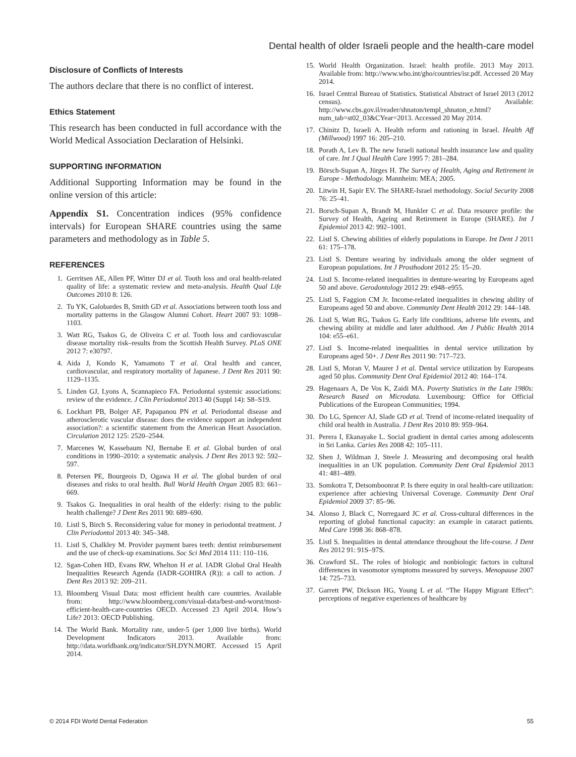Dental health of older Israeli people and the health-care model
Disclosure of Conflicts of Interests
The authors declare that there is no conflict of interest.
Ethics Statement
This research has been conducted in full accordance with the World Medical Association Declaration of Helsinki.
SUPPORTING INFORMATION
Additional Supporting Information may be found in the online version of this article:
Appendix S1. Concentration indices (95% confidence intervals) for European SHARE countries using the same parameters and methodology as in Table 5.
REFERENCES
1. Gerritsen AE, Allen PF, Witter DJ et al. Tooth loss and oral health-related quality of life: a systematic review and meta-analysis. Health Qual Life Outcomes 2010 8: 126.
2. Tu YK, Galobardes B, Smith GD et al. Associations between tooth loss and mortality patterns in the Glasgow Alumni Cohort. Heart 2007 93: 1098–1103.
3. Watt RG, Tsakos G, de Oliveira C et al. Tooth loss and cardiovascular disease mortality risk–results from the Scottish Health Survey. PLoS ONE 2012 7: e30797.
4. Aida J, Kondo K, Yamamoto T et al. Oral health and cancer, cardiovascular, and respiratory mortality of Japanese. J Dent Res 2011 90: 1129–1135.
5. Linden GJ, Lyons A, Scannapieco FA. Periodontal systemic associations: review of the evidence. J Clin Periodontol 2013 40 (Suppl 14): S8–S19.
6. Lockhart PB, Bolger AF, Papapanou PN et al. Periodontal disease and atherosclerotic vascular disease: does the evidence support an independent association?: a scientific statement from the American Heart Association. Circulation 2012 125: 2520–2544.
7. Marcenes W, Kassebaum NJ, Bernabe E et al. Global burden of oral conditions in 1990–2010: a systematic analysis. J Dent Res 2013 92: 592–597.
8. Petersen PE, Bourgeois D, Ogawa H et al. The global burden of oral diseases and risks to oral health. Bull World Health Organ 2005 83: 661–669.
9. Tsakos G. Inequalities in oral health of the elderly: rising to the public health challenge? J Dent Res 2011 90: 689–690.
10. Listl S, Birch S. Reconsidering value for money in periodontal treatment. J Clin Periodontol 2013 40: 345–348.
11. Listl S, Chalkley M. Provider payment bares teeth: dentist reimbursement and the use of check-up examinations. Soc Sci Med 2014 111: 110–116.
12. Sgan-Cohen HD, Evans RW, Whelton H et al. IADR Global Oral Health Inequalities Research Agenda (IADR-GOHIRA (R)): a call to action. J Dent Res 2013 92: 209–211.
13. Bloomberg Visual Data: most efficient health care countries. Available from: http://www.bloomberg.com/visual-data/best-and-worst/most-efficient-health-care-countries OECD. Accessed 23 April 2014. How’s Life? 2013: OECD Publishing.
14. The World Bank. Mortality rate, under-5 (per 1,000 live births). World Development Indicators 2013. Available from: http://data.worldbank.org/indicator/SH.DYN.MORT. Accessed 15 April 2014.
15. World Health Organization. Israel: health profile. 2013 May 2013. Available from: http://www.who.int/gho/countries/isr.pdf. Accessed 20 May 2014.
16. Israel Central Bureau of Statistics. Statistical Abstract of Israel 2013 (2012 census). Available: http://www.cbs.gov.il/reader/shnaton/templ_shnaton_e.html?num_tab=st02_03&CYear=2013. Accessed 20 May 2014.
17. Chinitz D, Israeli A. Health reform and rationing in Israel. Health Aff (Millwood) 1997 16: 205–210.
18. Porath A, Lev B. The new Israeli national health insurance law and quality of care. Int J Qual Health Care 1995 7: 281–284.
19. Börsch-Supan A, Jürges H. The Survey of Health, Aging and Retirement in Europe - Methodology. Mannheim: MEA; 2005.
20. Litwin H, Sapir EV. The SHARE-Israel methodology. Social Security 2008 76: 25–41.
21. Borsch-Supan A, Brandt M, Hunkler C et al. Data resource profile: the Survey of Health, Ageing and Retirement in Europe (SHARE). Int J Epidemiol 2013 42: 992–1001.
22. Listl S. Chewing abilities of elderly populations in Europe. Int Dent J 2011 61: 175–178.
23. Listl S. Denture wearing by individuals among the older segment of European populations. Int J Prosthodont 2012 25: 15–20.
24. Listl S. Income-related inequalities in denture-wearing by Europeans aged 50 and above. Gerodontology 2012 29: e948–e955.
25. Listl S, Faggion CM Jr. Income-related inequalities in chewing ability of Europeans aged 50 and above. Community Dent Health 2012 29: 144–148.
26. Listl S, Watt RG, Tsakos G. Early life conditions, adverse life events, and chewing ability at middle and later adulthood. Am J Public Health 2014 104: e55–e61.
27. Listl S. Income-related inequalities in dental service utilization by Europeans aged 50+. J Dent Res 2011 90: 717–723.
28. Listl S, Moran V, Maurer J et al. Dental service utilization by Europeans aged 50 plus. Community Dent Oral Epidemiol 2012 40: 164–174.
29. Hagenaars A, De Vos K, Zaidi MA. Poverty Statistics in the Late 1980s: Research Based on Microdata. Luxembourg: Office for Official Publications of the European Communities; 1994.
30. Do LG, Spencer AJ, Slade GD et al. Trend of income-related inequality of child oral health in Australia. J Dent Res 2010 89: 959–964.
31. Perera I, Ekanayake L. Social gradient in dental caries among adolescents in Sri Lanka. Caries Res 2008 42: 105–111.
32. Shen J, Wildman J, Steele J. Measuring and decomposing oral health inequalities in an UK population. Community Dent Oral Epidemiol 2013 41: 481–489.
33. Somkotra T, Detsomboonrat P. Is there equity in oral health-care utilization: experience after achieving Universal Coverage. Community Dent Oral Epidemiol 2009 37: 85–96.
34. Alonso J, Black C, Norregaard JC et al. Cross-cultural differences in the reporting of global functional capacity: an example in cataract patients. Med Care 1998 36: 868–878.
35. Listl S. Inequalities in dental attendance throughout the life-course. J Dent Res 2012 91: 91S–97S.
36. Crawford SL. The roles of biologic and nonbiologic factors in cultural differences in vasomotor symptoms measured by surveys. Menopause 2007 14: 725–733.
37. Garrett PW, Dickson HG, Young L et al. “The Happy Migrant Effect”: perceptions of negative experiences of healthcare by
© 2014 FDI World Dental Federation 55